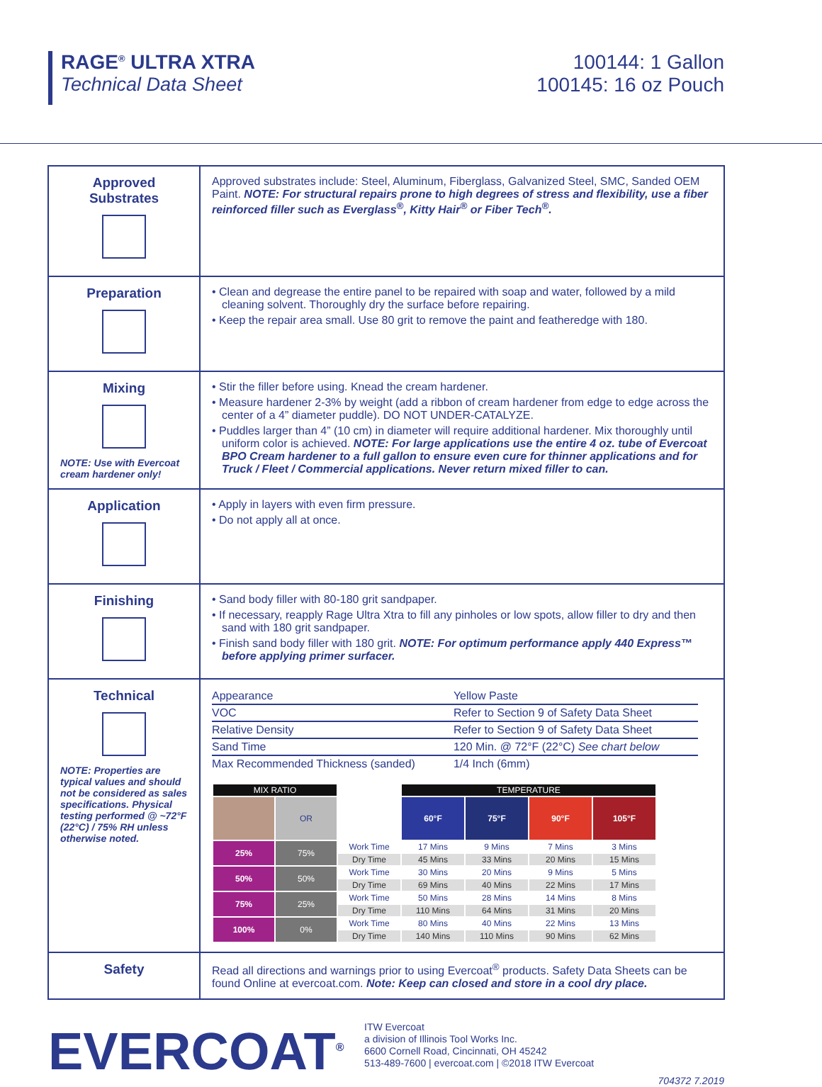RAGE<sup>®</sup> ULTRA XTRA
Technical Data Sheet
100144: 1 Gallon
100145: 16 oz Pouch
| Approved Substrates | Approved substrates include: Steel, Aluminum, Fiberglass, Galvanized Steel, SMC, Sanded OEM Paint. NOTE: For structural repairs prone to high degrees of stress and flexibility, use a fiber reinforced filler such as Everglass<sup>®</sup>, Kitty Hair<sup>®</sup> or Fiber Tech<sup>®</sup>. |
| Preparation | • Clean and degrease the entire panel to be repaired with soap and water, followed by a mild cleaning solvent. Thoroughly dry the surface before repairing. • Keep the repair area small. Use 80 grit to remove the paint and featheredge with 180. |
| Mixing NOTE: Use with Evercoat cream hardener only! | • Stir the filler before using. Knead the cream hardener. • Measure hardener 2-3% by weight (add a ribbon of cream hardener from edge to edge across the center of a 4” diameter puddle). DO NOT UNDER-CATALYZE. • Puddles larger than 4” (10 cm) in diameter will require additional hardener. Mix thoroughly until uniform color is achieved. NOTE: For large applications use the entire 4 oz. tube of Evercoat BPO Cream hardener to a full gallon to ensure even cure for thinner applications and for Truck / Fleet / Commercial applications. Never return mixed filler to can. |
| Application | • Apply in layers with even firm pressure. • Do not apply all at once. |
| Finishing | • Sand body filler with 80-180 grit sandpaper. • If necessary, reapply Rage Ultra Xtra to fill any pinholes or low spots, allow filler to dry and then sand with 180 grit sandpaper. • Finish sand body filler with 180 grit. NOTE: For optimum performance apply 440 Express™ before applying primer surfacer. |
| Technical NOTE: Properties are typical values and should not be considered as sales specifications. Physical testing performed @ ~72°F (22°C) / 75% RH unless otherwise noted. | / Appearance / Yellow Paste / / VOC / Refer to Section 9 of Safety Data Sheet / / Relative Density / Refer to Section 9 of Safety Data Sheet / / Sand Time / 120 Min. @ 72°F (22°C) See chart below / / Max Recommended Thickness (sanded) / 1/4 Inch (6mm) / / MIX RATIO / / / TEMPERATURE / / / / / / OR / / 60°F / 75°F / 90°F / 105°F / / 25% / 75% / Work Time / 17 Mins / 9 Mins / 7 Mins / 3 Mins / / / / Dry Time / 45 Mins / 33 Mins / 20 Mins / 15 Mins / / 50% / 50% / Work Time / 30 Mins / 20 Mins / 9 Mins / 5 Mins / / / / Dry Time / 69 Mins / 40 Mins / 22 Mins / 17 Mins / / 75% / 25% / Work Time / 50 Mins / 28 Mins / 14 Mins / 8 Mins / / / / Dry Time / 110 Mins / 64 Mins / 31 Mins / 20 Mins / / 100% / 0% / Work Time / 80 Mins / 40 Mins / 22 Mins / 13 Mins / / / / Dry Time / 140 Mins / 110 Mins / 90 Mins / 62 Mins / |
| Safety | Read all directions and warnings prior to using Evercoat<sup>®</sup> products. Safety Data Sheets can be found Online at evercoat.com. Note: Keep can closed and store in a cool dry place. |
EVERCOAT<sup>®</sup>
ITW Evercoat
a division of Illinois Tool Works Inc.
6600 Cornell Road, Cincinnati, OH 45242
513-489-7600 | evercoat.com | ©2018 ITW Evercoat
704372 7.2019